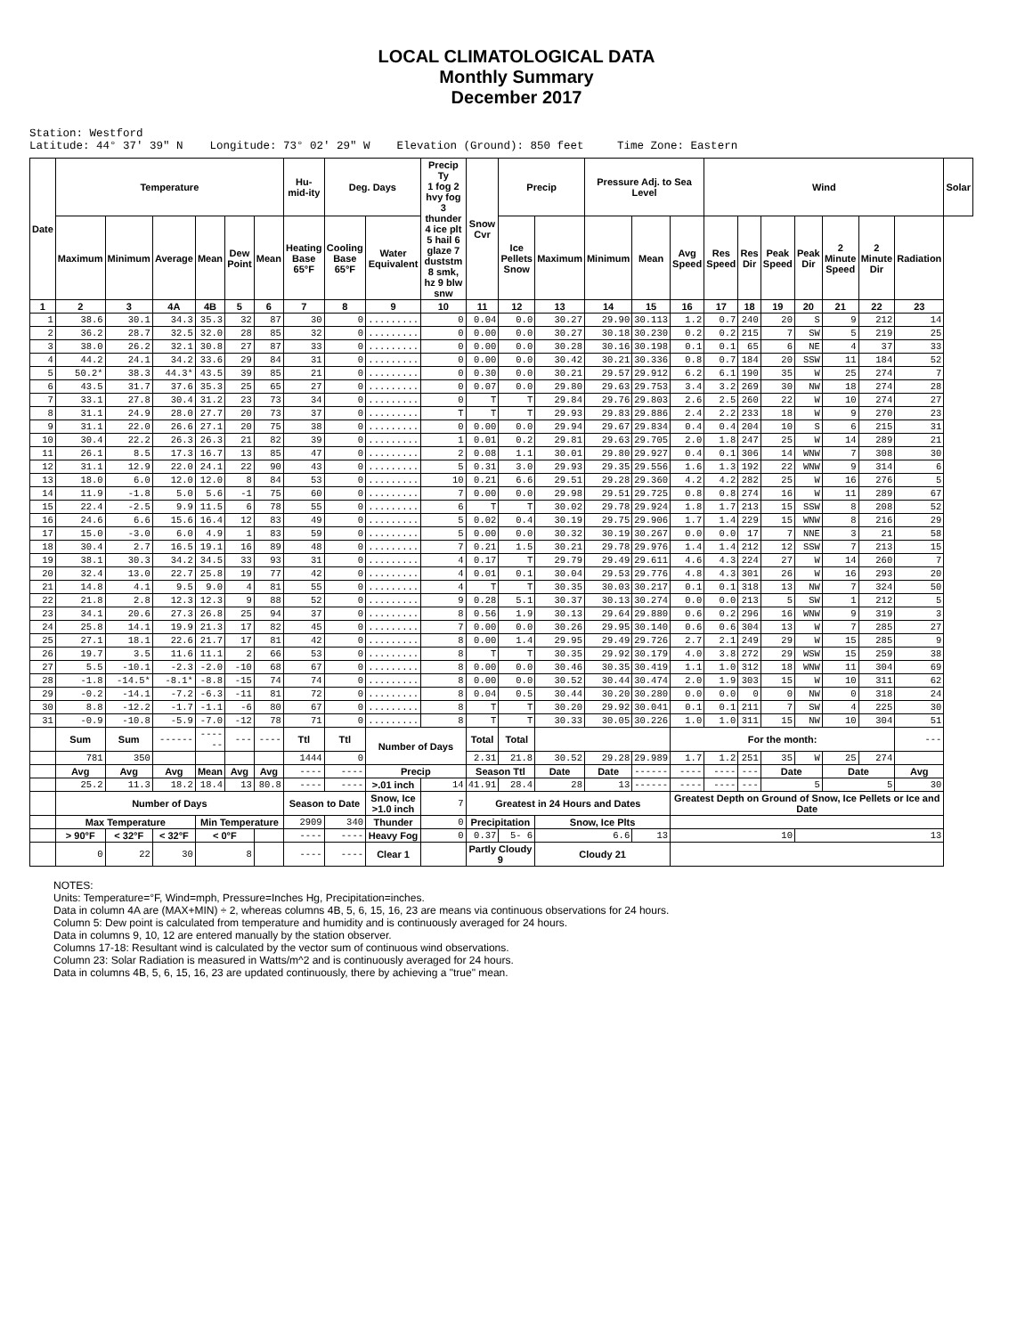LOCAL CLIMATOLOGICAL DATA
Monthly Summary
December 2017
Station: Westford Latitude: 44° 37' 39" N Longitude: 73° 02' 29" W Elevation (Ground): 850 feet Time Zone: Eastern
| Date | Temperature | | | | | | Hu-mid-ity | Deg. Days | | Precip Ty 1 fog 2 hvy fog 3 thunder 4 ice plt 5 hail 6 glaze 7 duststm 8 smk, hz 9 blw snw | Snow Cvr | Precip | | Pressure Adj. to Sea Level | | | Wind | | | | | | | Solar |
| --- | --- | --- | --- | --- | --- | --- | --- | --- | --- | --- | --- | --- | --- | --- | --- | --- | --- | --- | --- | --- | --- | --- | --- | --- |
| | Maximum | Minimum | Average | Mean | Dew Point | Mean | Heating Base 65°F | Cooling Base 65°F | Water Equivalent | | | Ice Pellets Snow | Maximum | Minimum | Mean | Avg Speed | Res Speed | Res Dir | Peak Speed | Peak Dir | 2 Minute Speed | 2 Minute Dir | Radiation | |
| 1 | 2 | 3 | 4A | 4B | 5 | 6 | 7 | 8 | 9 | 10 | 11 | 12 | 13 | 14 | 15 | 16 | 17 | 18 | 19 | 20 | 21 | 22 | 23 | |
| 1 | 38.6 | 30.1 | 34.3 | 35.3 | 32 | 87 | 30 | 0 | ......... | 0 | 0.04 | 0.0 | 30.27 | 29.90 | 30.113 | 1.2 | 0.7 | 240 | 20 | S | 9 | 212 | 14 | |
| 2 | 36.2 | 28.7 | 32.5 | 32.0 | 28 | 85 | 32 | 0 | ......... | 0 | 0.00 | 0.0 | 30.27 | 30.18 | 30.230 | 0.2 | 0.2 | 215 | 7 | SW | 5 | 219 | 25 | |
| 3 | 38.0 | 26.2 | 32.1 | 30.8 | 27 | 87 | 33 | 0 | ......... | 0 | 0.00 | 0.0 | 30.28 | 30.16 | 30.198 | 0.1 | 0.1 | 65 | 6 | NE | 4 | 37 | 33 | |
| 4 | 44.2 | 24.1 | 34.2 | 33.6 | 29 | 84 | 31 | 0 | ......... | 0 | 0.00 | 0.0 | 30.42 | 30.21 | 30.336 | 0.8 | 0.7 | 184 | 20 | SSW | 11 | 184 | 52 | |
| 5 | 50.2* | 38.3 | 44.3* | 43.5 | 39 | 85 | 21 | 0 | ......... | 0 | 0.30 | 0.0 | 30.21 | 29.57 | 29.912 | 6.2 | 6.1 | 190 | 35 | W | 25 | 274 | 7 | |
| 6 | 43.5 | 31.7 | 37.6 | 35.3 | 25 | 65 | 27 | 0 | ......... | 0 | 0.07 | 0.0 | 29.80 | 29.63 | 29.753 | 3.4 | 3.2 | 269 | 30 | NW | 18 | 274 | 28 | |
| 7 | 33.1 | 27.8 | 30.4 | 31.2 | 23 | 73 | 34 | 0 | ......... | 0 | T | T | 29.84 | 29.76 | 29.803 | 2.6 | 2.5 | 260 | 22 | W | 10 | 274 | 27 | |
| 8 | 31.1 | 24.9 | 28.0 | 27.7 | 20 | 73 | 37 | 0 | ......... | T | T | T | 29.93 | 29.83 | 29.886 | 2.4 | 2.2 | 233 | 18 | W | 9 | 270 | 23 | |
| 9 | 31.1 | 22.0 | 26.6 | 27.1 | 20 | 75 | 38 | 0 | ......... | 0 | 0.00 | 0.0 | 29.94 | 29.67 | 29.834 | 0.4 | 0.4 | 204 | 10 | S | 6 | 215 | 31 | |
| 10 | 30.4 | 22.2 | 26.3 | 26.3 | 21 | 82 | 39 | 0 | ......... | 1 | 0.01 | 0.2 | 29.81 | 29.63 | 29.705 | 2.0 | 1.8 | 247 | 25 | W | 14 | 289 | 21 | |
| 11 | 26.1 | 8.5 | 17.3 | 16.7 | 13 | 85 | 47 | 0 | ......... | 2 | 0.08 | 1.1 | 30.01 | 29.80 | 29.927 | 0.4 | 0.1 | 306 | 14 | WNW | 7 | 308 | 30 | |
| 12 | 31.1 | 12.9 | 22.0 | 24.1 | 22 | 90 | 43 | 0 | ......... | 5 | 0.31 | 3.0 | 29.93 | 29.35 | 29.556 | 1.6 | 1.3 | 192 | 22 | WNW | 9 | 314 | 6 | |
| 13 | 18.0 | 6.0 | 12.0 | 12.0 | 8 | 84 | 53 | 0 | ......... | 10 | 0.21 | 6.6 | 29.51 | 29.28 | 29.360 | 4.2 | 4.2 | 282 | 25 | W | 16 | 276 | 5 | |
| 14 | 11.9 | -1.8 | 5.0 | 5.6 | -1 | 75 | 60 | 0 | ......... | 7 | 0.00 | 0.0 | 29.98 | 29.51 | 29.725 | 0.8 | 0.8 | 274 | 16 | W | 11 | 289 | 67 | |
| 15 | 22.4 | -2.5 | 9.9 | 11.5 | 6 | 78 | 55 | 0 | ......... | 6 | T | T | 30.02 | 29.78 | 29.924 | 1.8 | 1.7 | 213 | 15 | SSW | 8 | 208 | 52 | |
| 16 | 24.6 | 6.6 | 15.6 | 16.4 | 12 | 83 | 49 | 0 | ......... | 5 | 0.02 | 0.4 | 30.19 | 29.75 | 29.906 | 1.7 | 1.4 | 229 | 15 | WNW | 8 | 216 | 29 | |
| 17 | 15.0 | -3.0 | 6.0 | 4.9 | 1 | 83 | 59 | 0 | ......... | 5 | 0.00 | 0.0 | 30.32 | 30.19 | 30.267 | 0.0 | 0.0 | 17 | 7 | NNE | 3 | 21 | 58 | |
| 18 | 30.4 | 2.7 | 16.5 | 19.1 | 16 | 89 | 48 | 0 | ......... | 7 | 0.21 | 1.5 | 30.21 | 29.78 | 29.976 | 1.4 | 1.4 | 212 | 12 | SSW | 7 | 213 | 15 | |
| 19 | 38.1 | 30.3 | 34.2 | 34.5 | 33 | 93 | 31 | 0 | ......... | 4 | 0.17 | T | 29.79 | 29.49 | 29.611 | 4.6 | 4.3 | 224 | 27 | W | 14 | 260 | 7 | |
| 20 | 32.4 | 13.0 | 22.7 | 25.8 | 19 | 77 | 42 | 0 | ......... | 4 | 0.01 | 0.1 | 30.04 | 29.53 | 29.776 | 4.8 | 4.3 | 301 | 26 | W | 16 | 293 | 20 | |
| 21 | 14.8 | 4.1 | 9.5 | 9.0 | 4 | 81 | 55 | 0 | ......... | 4 | T | T | 30.35 | 30.03 | 30.217 | 0.1 | 0.1 | 318 | 13 | NW | 7 | 324 | 50 | |
| 22 | 21.8 | 2.8 | 12.3 | 12.3 | 9 | 88 | 52 | 0 | ......... | 9 | 0.28 | 5.1 | 30.37 | 30.13 | 30.274 | 0.0 | 0.0 | 213 | 5 | SW | 1 | 212 | 5 | |
| 23 | 34.1 | 20.6 | 27.3 | 26.8 | 25 | 94 | 37 | 0 | ......... | 8 | 0.56 | 1.9 | 30.13 | 29.64 | 29.880 | 0.6 | 0.2 | 296 | 16 | WNW | 9 | 319 | 3 | |
| 24 | 25.8 | 14.1 | 19.9 | 21.3 | 17 | 82 | 45 | 0 | ......... | 7 | 0.00 | 0.0 | 30.26 | 29.95 | 30.140 | 0.6 | 0.6 | 304 | 13 | W | 7 | 285 | 27 | |
| 25 | 27.1 | 18.1 | 22.6 | 21.7 | 17 | 81 | 42 | 0 | ......... | 8 | 0.00 | 1.4 | 29.95 | 29.49 | 29.726 | 2.7 | 2.1 | 249 | 29 | W | 15 | 285 | 9 | |
| 26 | 19.7 | 3.5 | 11.6 | 11.1 | 2 | 66 | 53 | 0 | ......... | 8 | T | T | 30.35 | 29.92 | 30.179 | 4.0 | 3.8 | 272 | 29 | WSW | 15 | 259 | 38 | |
| 27 | 5.5 | -10.1 | -2.3 | -2.0 | -10 | 68 | 67 | 0 | ......... | 8 | 0.00 | 0.0 | 30.46 | 30.35 | 30.419 | 1.1 | 1.0 | 312 | 18 | WNW | 11 | 304 | 69 | |
| 28 | -1.8 | -14.5* | -8.1* | -8.8 | -15 | 74 | 74 | 0 | ......... | 8 | 0.00 | 0.0 | 30.52 | 30.44 | 30.474 | 2.0 | 1.9 | 303 | 15 | W | 10 | 311 | 62 | |
| 29 | -0.2 | -14.1 | -7.2 | -6.3 | -11 | 81 | 72 | 0 | ......... | 8 | 0.04 | 0.5 | 30.44 | 30.20 | 30.280 | 0.0 | 0.0 | 0 | 0 | NW | 0 | 318 | 24 | |
| 30 | 8.8 | -12.2 | -1.7 | -1.1 | -6 | 80 | 67 | 0 | ......... | 8 | T | T | 30.20 | 29.92 | 30.041 | 0.1 | 0.1 | 211 | 7 | SW | 4 | 225 | 30 | |
| 31 | -0.9 | -10.8 | -5.9 | -7.0 | -12 | 78 | 71 | 0 | ......... | 8 | T | T | 30.33 | 30.05 | 30.226 | 1.0 | 1.0 | 311 | 15 | NW | 10 | 304 | 51 | |
| | Sum | Sum | ------ | ------ | --- | ---- | Ttl | Ttl | Number of Days | | Total | Total | | | | For the month: | | | | | | | --- | |
| | 781 | 350 | | | | | 1444 | 0 | | | 2.31 | 21.8 | 30.52 | 29.28 | 29.989 | 1.7 | 1.2 | 251 | 35 | W | 25 | 274 | | |
| | Avg | Avg | Avg | Mean | Avg | Avg | ---- | ---- | Precip | | Season Ttl | | Date | Date | ------ | ---- | ---- | --- | Date | | Date | | Avg | |
| | 25.2 | 11.3 | 18.2 | 18.4 | 13 | 80.8 | ---- | ---- | >.01 inch | 14 | 41.91 | 28.4 | 28 | 13 | ------ | ---- | ---- | --- | 5 | | 5 | | 30 | |
| | Number of Days | | | | | | Season to Date | | Snow, Ice >1.0 inch | 7 | Greatest in 24 Hours and Dates | | | | | Greatest Depth on Ground of Snow, Ice Pellets or Ice and Date | | | | | | | | |
| | Max Temperature | | | Min Temperature | | | 2909 | 340 | Thunder | 0 | Precipitation | | Snow, Ice Plts | | | | | | | | | | | |
| | > 90°F | < 32°F | < 32°F | < 0°F | | | ---- | ---- | Heavy Fog | 0 | 0.37 | 5- 6 | 6.6 | | 13 | 10 | | | | 13 | | | | |
| | 0 | 22 | 30 | 8 | | | ---- | ---- | Clear 1 | | Partly Cloudy 9 | | Cloudy 21 | | | | | | | | | | | |
NOTES:
Units: Temperature=°F, Wind=mph, Pressure=Inches Hg, Precipitation=inches.
Data in column 4A are (MAX+MIN) ÷ 2, whereas columns 4B, 5, 6, 15, 16, 23 are means via continuous observations for 24 hours.
Column 5: Dew point is calculated from temperature and humidity and is continuously averaged for 24 hours.
Data in columns 9, 10, 12 are entered manually by the station observer.
Columns 17-18: Resultant wind is calculated by the vector sum of continuous wind observations.
Column 23: Solar Radiation is measured in Watts/m^2 and is continuously averaged for 24 hours.
Data in columns 4B, 5, 6, 15, 16, 23 are updated continuously, there by achieving a "true" mean.